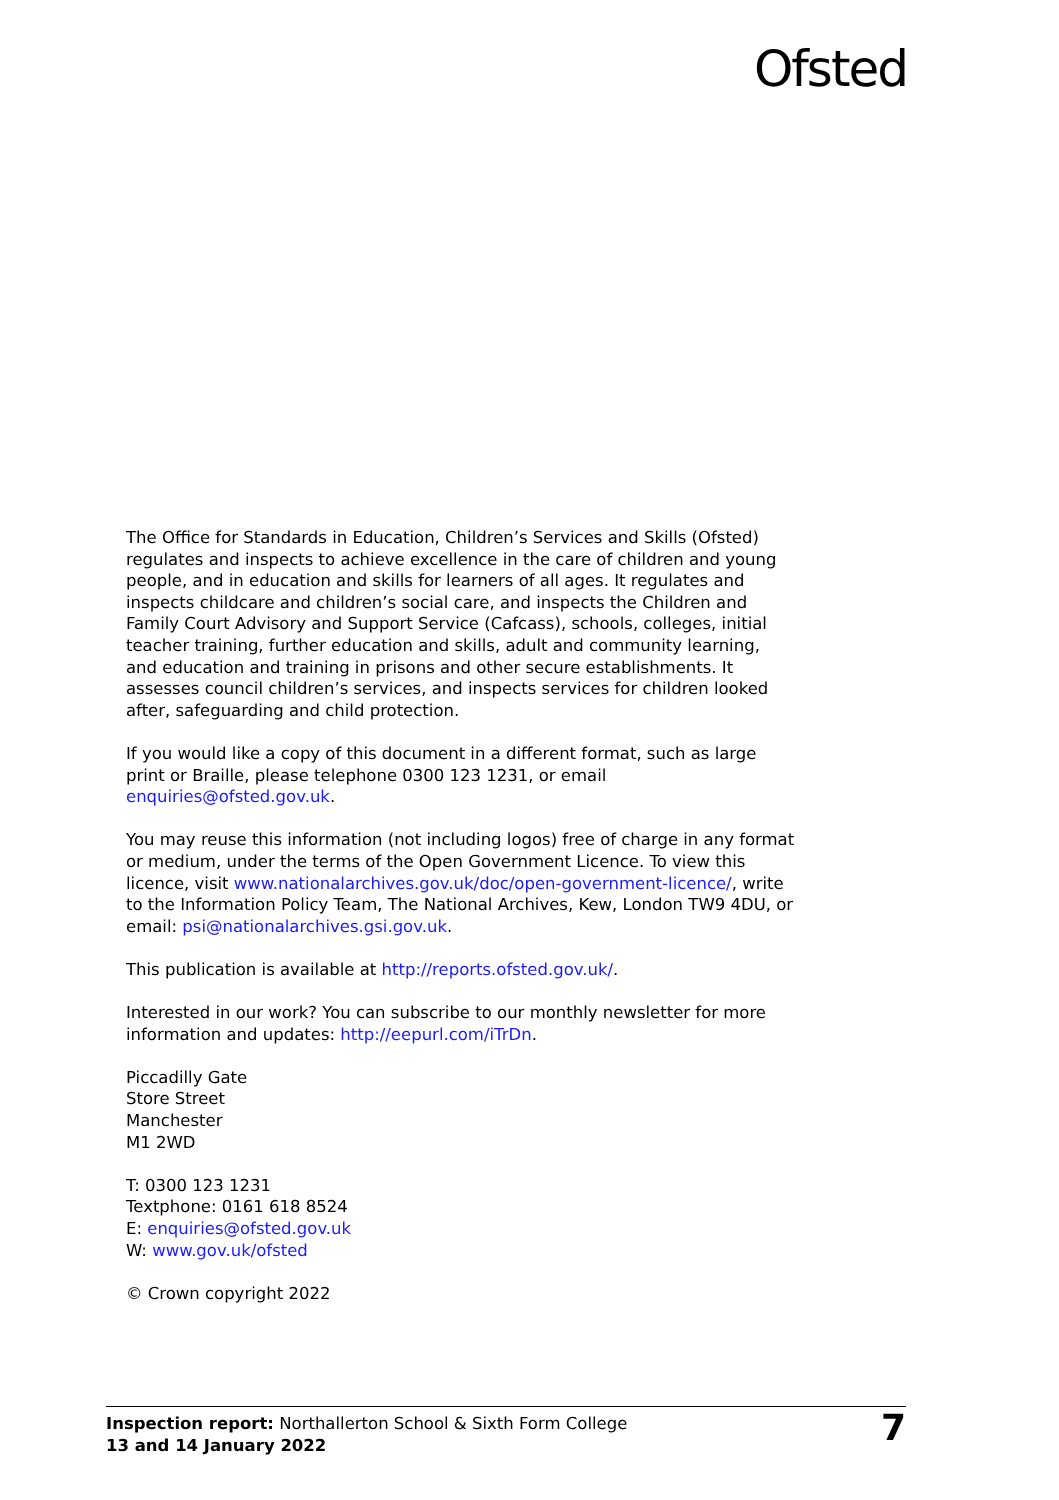Ofsted
The Office for Standards in Education, Children’s Services and Skills (Ofsted) regulates and inspects to achieve excellence in the care of children and young people, and in education and skills for learners of all ages. It regulates and inspects childcare and children’s social care, and inspects the Children and Family Court Advisory and Support Service (Cafcass), schools, colleges, initial teacher training, further education and skills, adult and community learning, and education and training in prisons and other secure establishments. It assesses council children’s services, and inspects services for children looked after, safeguarding and child protection.
If you would like a copy of this document in a different format, such as large print or Braille, please telephone 0300 123 1231, or email enquiries@ofsted.gov.uk.
You may reuse this information (not including logos) free of charge in any format or medium, under the terms of the Open Government Licence. To view this licence, visit www.nationalarchives.gov.uk/doc/open-government-licence/, write to the Information Policy Team, The National Archives, Kew, London TW9 4DU, or email: psi@nationalarchives.gsi.gov.uk.
This publication is available at http://reports.ofsted.gov.uk/.
Interested in our work? You can subscribe to our monthly newsletter for more information and updates: http://eepurl.com/iTrDn.
Piccadilly Gate
Store Street
Manchester
M1 2WD
T: 0300 123 1231
Textphone: 0161 618 8524
E: enquiries@ofsted.gov.uk
W: www.gov.uk/ofsted
© Crown copyright 2022
Inspection report: Northallerton School & Sixth Form College
13 and 14 January 2022
7